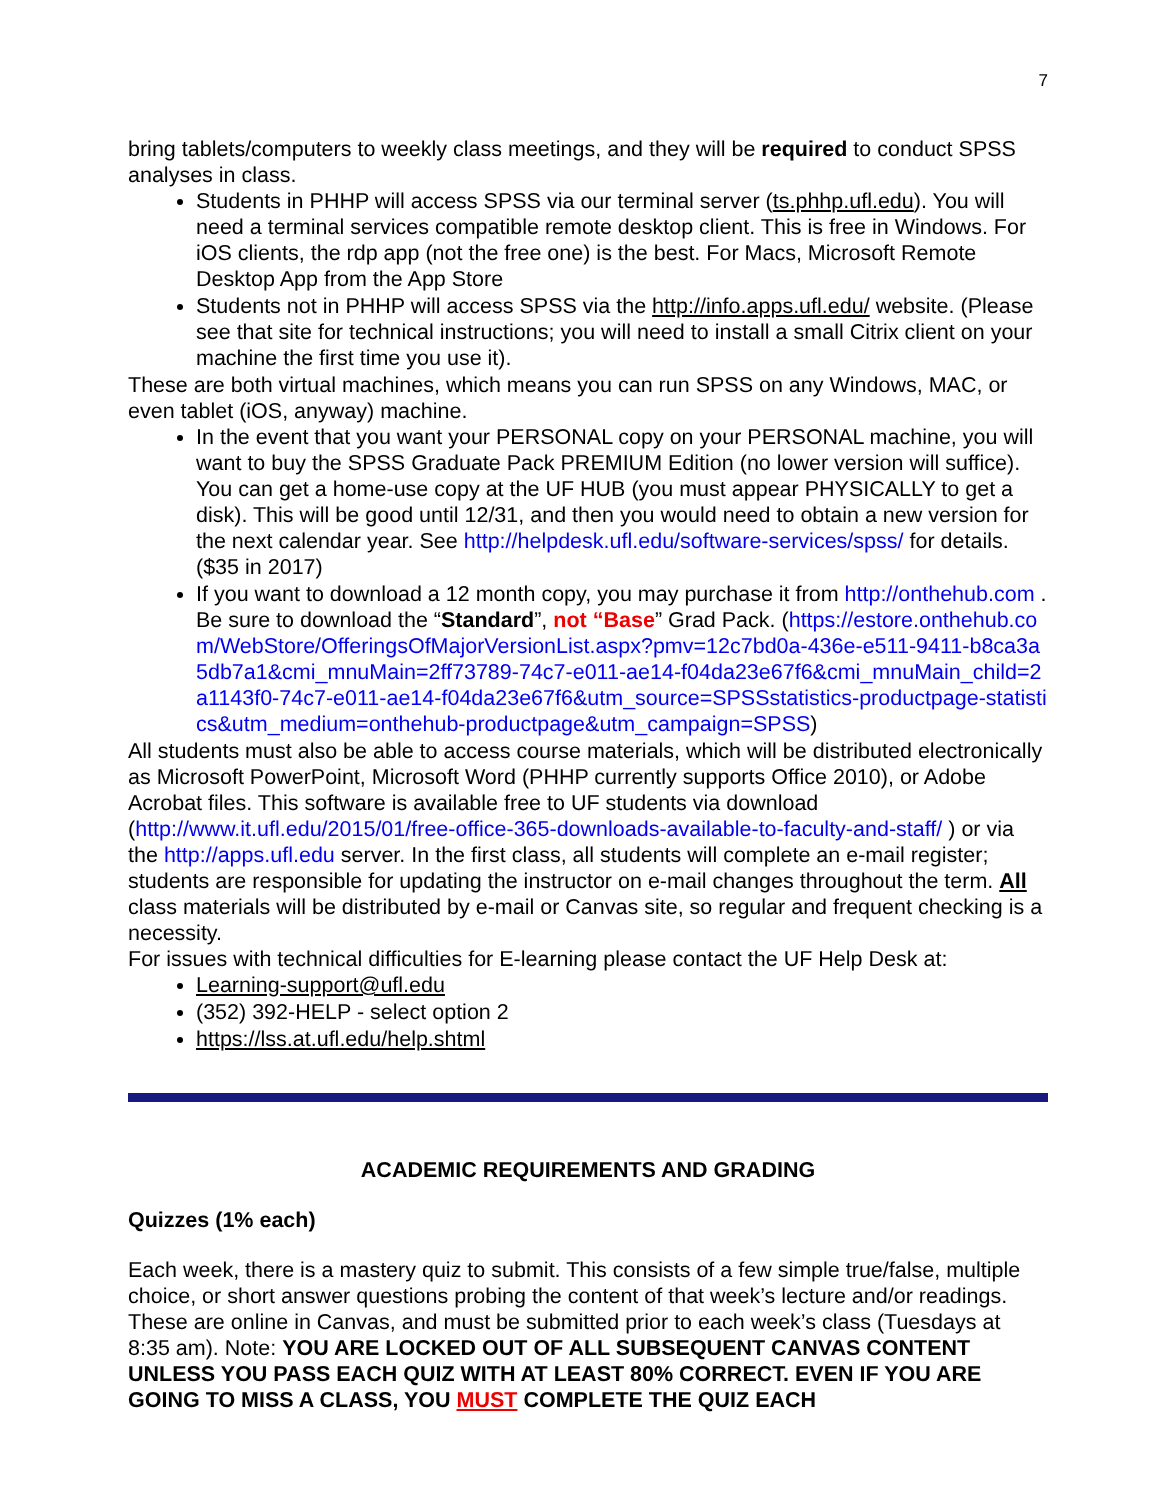7
bring tablets/computers to weekly class meetings, and they will be required to conduct SPSS analyses in class.
Students in PHHP will access SPSS via our terminal server (ts.phhp.ufl.edu). You will need a terminal services compatible remote desktop client. This is free in Windows. For iOS clients, the rdp app (not the free one) is the best. For Macs, Microsoft Remote Desktop App from the App Store
Students not in PHHP will access SPSS via the http://info.apps.ufl.edu/ website. (Please see that site for technical instructions; you will need to install a small Citrix client on your machine the first time you use it).
These are both virtual machines, which means you can run SPSS on any Windows, MAC, or even tablet (iOS, anyway) machine.
In the event that you want your PERSONAL copy on your PERSONAL machine, you will want to buy the SPSS Graduate Pack PREMIUM Edition (no lower version will suffice). You can get a home-use copy at the UF HUB (you must appear PHYSICALLY to get a disk). This will be good until 12/31, and then you would need to obtain a new version for the next calendar year. See http://helpdesk.ufl.edu/software-services/spss/ for details. ($35 in 2017)
If you want to download a 12 month copy, you may purchase it from http://onthehub.com . Be sure to download the “Standard”, not “Base” Grad Pack. (https://estore.onthehub.com/WebStore/OfferingsOfMajorVersionList.aspx?pmv=12c7bd0a-436e-e511-9411-b8ca3a5db7a1&cmi_mnuMain=2ff73789-74c7-e011-ae14-f04da23e67f6&cmi_mnuMain_child=2a1143f0-74c7-e011-ae14-f04da23e67f6&utm_source=SPSSstatistics-productpage-statistics&utm_medium=onthehub-productpage&utm_campaign=SPSS)
All students must also be able to access course materials, which will be distributed electronically as Microsoft PowerPoint, Microsoft Word (PHHP currently supports Office 2010), or Adobe Acrobat files. This software is available free to UF students via download (http://www.it.ufl.edu/2015/01/free-office-365-downloads-available-to-faculty-and-staff/ ) or via the http://apps.ufl.edu server. In the first class, all students will complete an e-mail register; students are responsible for updating the instructor on e-mail changes throughout the term. All class materials will be distributed by e-mail or Canvas site, so regular and frequent checking is a necessity.
For issues with technical difficulties for E-learning please contact the UF Help Desk at:
Learning-support@ufl.edu
(352) 392-HELP - select option 2
https://lss.at.ufl.edu/help.shtml
ACADEMIC REQUIREMENTS AND GRADING
Quizzes (1% each)
Each week, there is a mastery quiz to submit. This consists of a few simple true/false, multiple choice, or short answer questions probing the content of that week’s lecture and/or readings. These are online in Canvas, and must be submitted prior to each week’s class (Tuesdays at 8:35 am). Note: YOU ARE LOCKED OUT OF ALL SUBSEQUENT CANVAS CONTENT UNLESS YOU PASS EACH QUIZ WITH AT LEAST 80% CORRECT. EVEN IF YOU ARE GOING TO MISS A CLASS, YOU MUST COMPLETE THE QUIZ EACH